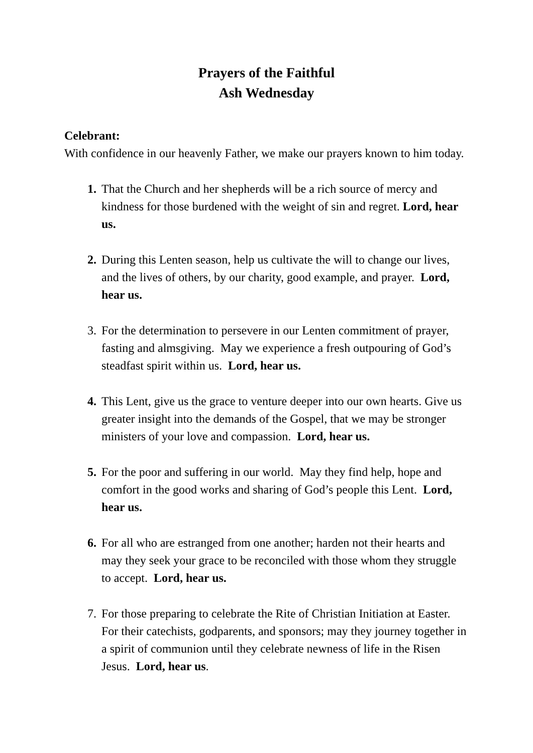Prayers of the Faithful
Ash Wednesday
Celebrant:
With confidence in our heavenly Father, we make our prayers known to him today.
1. That the Church and her shepherds will be a rich source of mercy and kindness for those burdened with the weight of sin and regret. Lord, hear us.
2. During this Lenten season, help us cultivate the will to change our lives, and the lives of others, by our charity, good example, and prayer. Lord, hear us.
3. For the determination to persevere in our Lenten commitment of prayer, fasting and almsgiving. May we experience a fresh outpouring of God’s steadfast spirit within us. Lord, hear us.
4. This Lent, give us the grace to venture deeper into our own hearts. Give us greater insight into the demands of the Gospel, that we may be stronger ministers of your love and compassion. Lord, hear us.
5. For the poor and suffering in our world. May they find help, hope and comfort in the good works and sharing of God’s people this Lent. Lord, hear us.
6. For all who are estranged from one another; harden not their hearts and may they seek your grace to be reconciled with those whom they struggle to accept. Lord, hear us.
7. For those preparing to celebrate the Rite of Christian Initiation at Easter. For their catechists, godparents, and sponsors; may they journey together in a spirit of communion until they celebrate newness of life in the Risen Jesus. Lord, hear us.